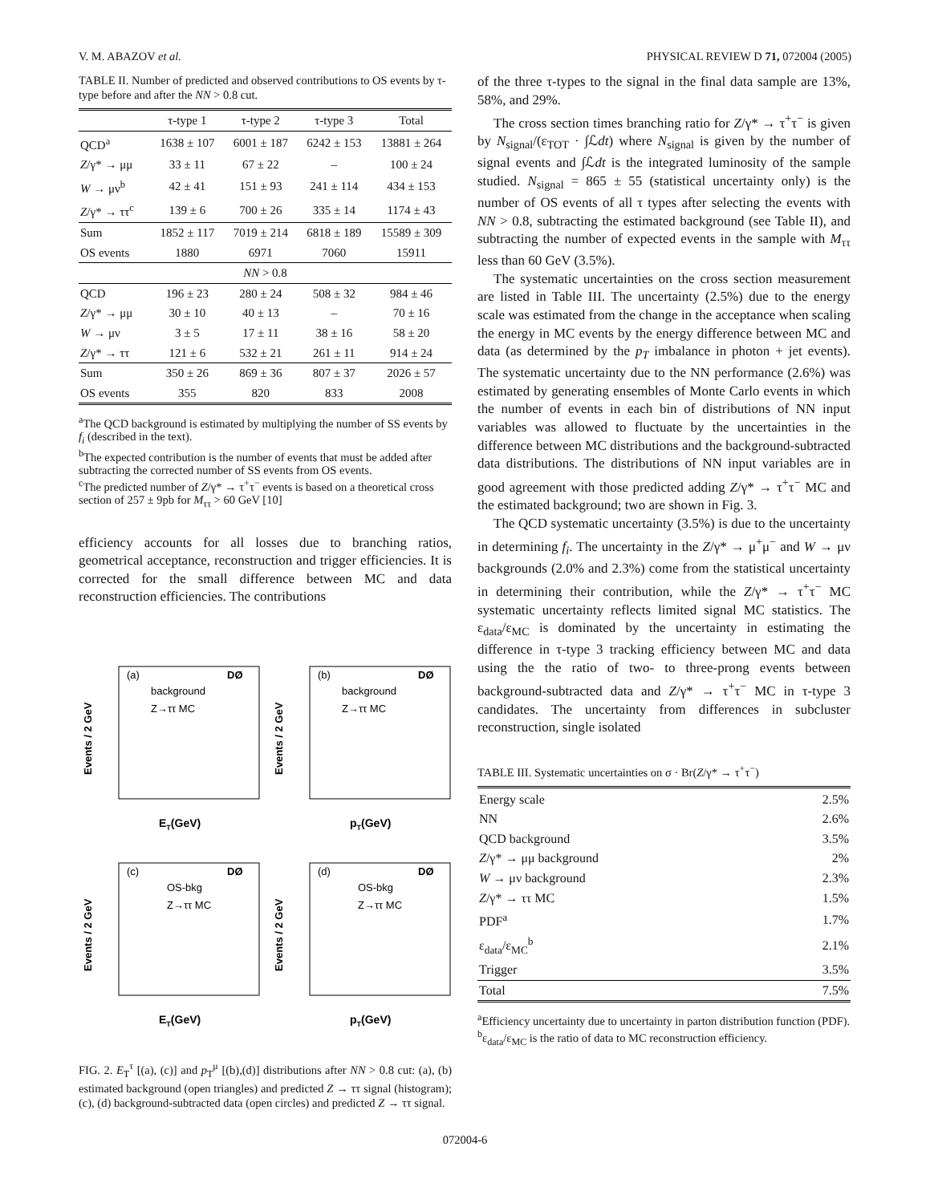V. M. ABAZOV et al. PHYSICAL REVIEW D 71, 072004 (2005)
TABLE II. Number of predicted and observed contributions to OS events by τ-type before and after the NN > 0.8 cut.
| | τ-type 1 | τ-type 2 | τ-type 3 | Total |
| --- | --- | --- | --- | --- |
| QCD<sup>a</sup> | 1638 ± 107 | 6001 ± 187 | 6242 ± 153 | 13881 ± 264 |
| Z /γ* → μμ | 33 ± 11 | 67 ± 22 | – | 100 ± 24 |
| W → μν<sup>b</sup> | 42 ± 41 | 151 ± 93 | 241 ± 114 | 434 ± 153 |
| Z /γ* → ττ<sup>c</sup> | 139 ± 6 | 700 ± 26 | 335 ± 14 | 1174 ± 43 |
| Sum | 1852 ± 117 | 7019 ± 214 | 6818 ± 189 | 15589 ± 309 |
| OS events | 1880 | 6971 | 7060 | 15911 |
| NN > 0.8 | | | | |
| QCD | 196 ± 23 | 280 ± 24 | 508 ± 32 | 984 ± 46 |
| Z /γ* → μμ | 30 ± 10 | 40 ± 13 | – | 70 ± 16 |
| W → μν | 3 ± 5 | 17 ± 11 | 38 ± 16 | 58 ± 20 |
| Z /γ* → ττ | 121 ± 6 | 532 ± 21 | 261 ± 11 | 914 ± 24 |
| Sum | 350 ± 26 | 869 ± 36 | 807 ± 37 | 2026 ± 57 |
| OS events | 355 | 820 | 833 | 2008 |
<sup>a</sup> The QCD background is estimated by multiplying the number of SS events by f<sub>i</sub> (described in the text).
<sup>b</sup> The expected contribution is the number of events that must be added after subtracting the corrected number of SS events from OS events.
<sup>c</sup> The predicted number of Z/γ* → τ<sup>+</sup>τ<sup>−</sup> events is based on a theoretical cross section of 257 ± 9pb for M<sub>ττ</sub> > 60 GeV [10]
efficiency accounts for all losses due to branching ratios, geometrical acceptance, reconstruction and trigger efficiencies. It is corrected for the small difference between MC and data reconstruction efficiencies. The contributions
(a)
DØ
background
Z→ττ MC
ET(GeV)
Events / 2 GeV
(b)
DØ
background
Z→ττ MC
pT(GeV)
Events / 2 GeV
(c)
DØ
OS-bkg
Z→ττ MC
ET(GeV)
Events / 2 GeV
(d)
DØ
OS-bkg
Z→ττ MC
pT(GeV)
Events / 2 GeV
FIG. 2. E<sub>T</sub><sup>τ</sup> [(a), (c)] and p<sub>T</sub><sup>μ</sup> [(b),(d)] distributions after NN > 0.8 cut: (a), (b) estimated background (open triangles) and predicted Z → ττ signal (histogram); (c), (d) background-subtracted data (open circles) and predicted Z → ττ signal.
of the three τ-types to the signal in the final data sample are 13%, 58%, and 29%.
The cross section times branching ratio for Z/γ* → τ<sup>+</sup>τ<sup>−</sup> is given by N<sub>signal</sub>/(ε<sub>TOT</sub> · ∫ℒdt) where N<sub>signal</sub> is given by the number of signal events and ∫ℒdt is the integrated luminosity of the sample studied. N<sub>signal</sub> = 865 ± 55 (statistical uncertainty only) is the number of OS events of all τ types after selecting the events with NN > 0.8, subtracting the estimated background (see Table II), and subtracting the number of expected events in the sample with M<sub>ττ</sub> less than 60 GeV (3.5%).
The systematic uncertainties on the cross section measurement are listed in Table III. The uncertainty (2.5%) due to the energy scale was estimated from the change in the acceptance when scaling the energy in MC events by the energy difference between MC and data (as determined by the p<sub>T</sub> imbalance in photon + jet events). The systematic uncertainty due to the NN performance (2.6%) was estimated by generating ensembles of Monte Carlo events in which the number of events in each bin of distributions of NN input variables was allowed to fluctuate by the uncertainties in the difference between MC distributions and the background-subtracted data distributions. The distributions of NN input variables are in good agreement with those predicted adding Z/γ* → τ<sup>+</sup>τ<sup>−</sup> MC and the estimated background; two are shown in Fig. 3.
The QCD systematic uncertainty (3.5%) is due to the uncertainty in determining f<sub>i</sub>. The uncertainty in the Z/γ* → μ<sup>+</sup>μ<sup>−</sup> and W → μν backgrounds (2.0% and 2.3%) come from the statistical uncertainty in determining their contribution, while the Z/γ* → τ<sup>+</sup>τ<sup>−</sup> MC systematic uncertainty reflects limited signal MC statistics. The ε<sub>data</sub>/ε<sub>MC</sub> is dominated by the uncertainty in estimating the difference in τ-type 3 tracking efficiency between MC and data using the the ratio of two- to three-prong events between background-subtracted data and Z/γ* → τ<sup>+</sup>τ<sup>−</sup> MC in τ-type 3 candidates. The uncertainty from differences in subcluster reconstruction, single isolated
TABLE III. Systematic uncertainties on σ · Br(Z/γ* → τ<sup>+</sup>τ<sup>−</sup>)
| Energy scale | 2.5% |
| NN | 2.6% |
| QCD background | 3.5% |
| Z /γ* → μμ background | 2% |
| W → μν background | 2.3% |
| Z /γ* → ττ MC | 1.5% |
| PDF<sup>a</sup> | 1.7% |
| ε<sub>data</sub>/ε<sub>MC</sub><sup>b</sup> | 2.1% |
| Trigger | 3.5% |
| Total | 7.5% |
<sup>a</sup> Efficiency uncertainty due to uncertainty in parton distribution function (PDF).
<sup>b</sup> ε<sub>data</sub>/ε<sub>MC</sub> is the ratio of data to MC reconstruction efficiency.
072004-6